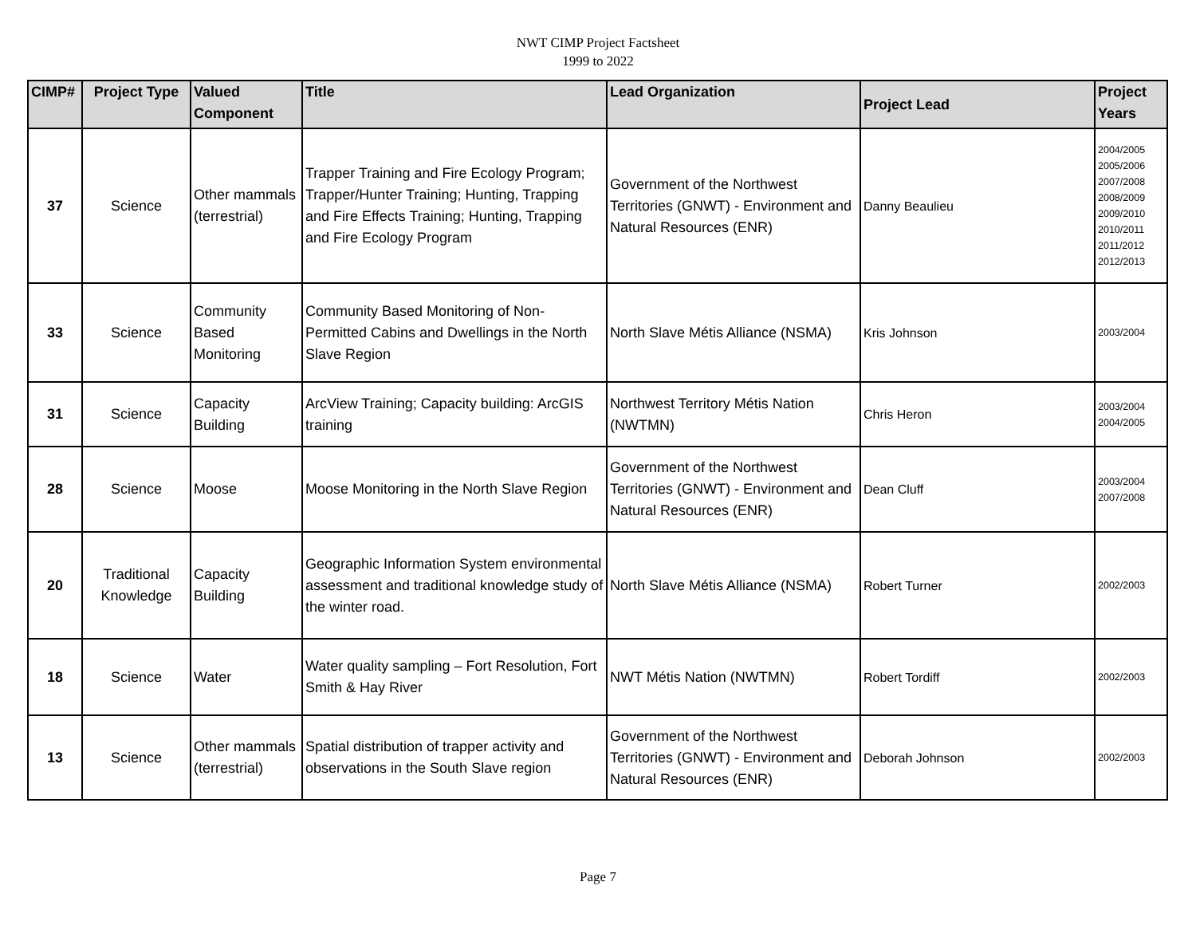NWT CIMP Project Factsheet
1999 to 2022
| CIMP# | Project Type | Valued Component | Title | Lead Organization | Project Lead | Project Years |
| --- | --- | --- | --- | --- | --- | --- |
| 37 | Science | Other mammals (terrestrial) | Trapper Training and Fire Ecology Program; Trapper/Hunter Training; Hunting, Trapping and Fire Effects Training; Hunting, Trapping and Fire Ecology Program | Government of the Northwest Territories (GNWT) - Environment and Natural Resources (ENR) | Danny Beaulieu | 2004/2005 2005/2006 2007/2008 2008/2009 2009/2010 2010/2011 2011/2012 2012/2013 |
| 33 | Science | Community Based Monitoring | Community Based Monitoring of Non-Permitted Cabins and Dwellings in the North Slave Region | North Slave Métis Alliance (NSMA) | Kris Johnson | 2003/2004 |
| 31 | Science | Capacity Building | ArcView Training; Capacity building: ArcGIS training | Northwest Territory Métis Nation (NWTMN) | Chris Heron | 2003/2004 2004/2005 |
| 28 | Science | Moose | Moose Monitoring in the North Slave Region | Government of the Northwest Territories (GNWT) - Environment and Natural Resources (ENR) | Dean Cluff | 2003/2004 2007/2008 |
| 20 | Traditional Knowledge | Capacity Building | Geographic Information System environmental assessment and traditional knowledge study of the winter road. | North Slave Métis Alliance (NSMA) | Robert Turner | 2002/2003 |
| 18 | Science | Water | Water quality sampling – Fort Resolution, Fort Smith & Hay River | NWT Métis Nation (NWTMN) | Robert Tordiff | 2002/2003 |
| 13 | Science | Other mammals (terrestrial) | Spatial distribution of trapper activity and observations in the South Slave region | Government of the Northwest Territories (GNWT) - Environment and Natural Resources (ENR) | Deborah Johnson | 2002/2003 |
Page 7